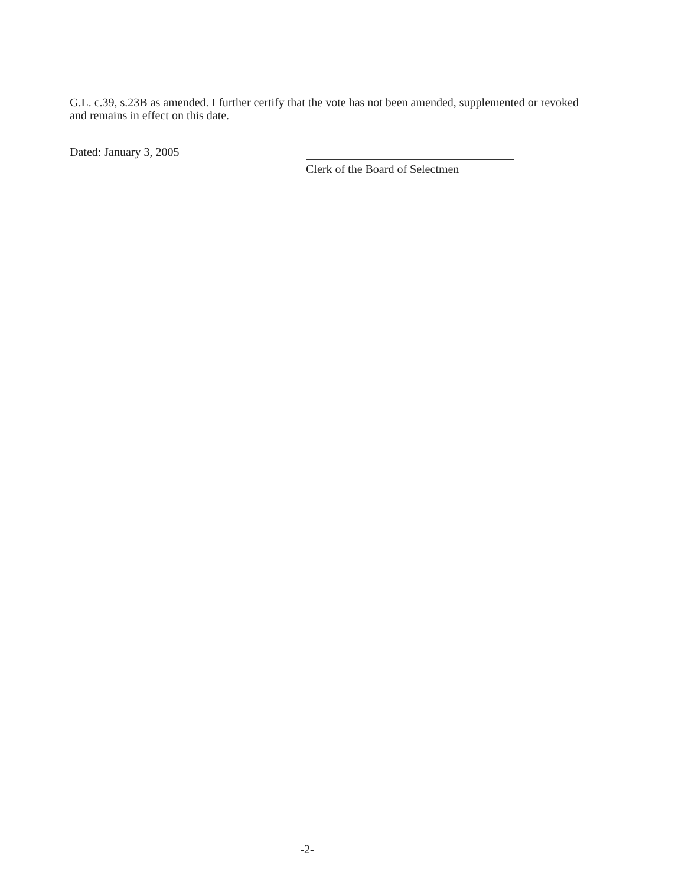G.L. c.39, s.23B as amended. I further certify that the vote has not been amended, supplemented or revoked and remains in effect on this date.
Dated: January 3, 2005
Clerk of the Board of Selectmen
-2-